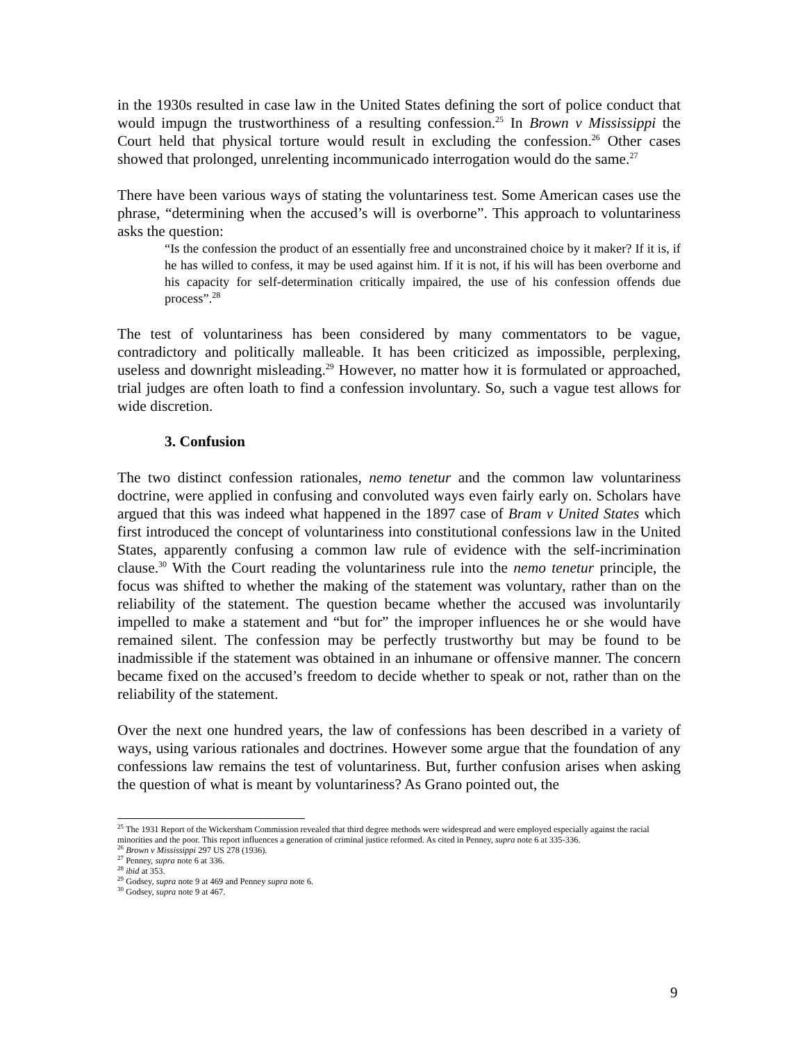in the 1930s resulted in case law in the United States defining the sort of police conduct that would impugn the trustworthiness of a resulting confession.<sup>25</sup> In Brown v Mississippi the Court held that physical torture would result in excluding the confession.<sup>26</sup> Other cases showed that prolonged, unrelenting incommunicado interrogation would do the same.<sup>27</sup>
There have been various ways of stating the voluntariness test. Some American cases use the phrase, “determining when the accused’s will is overborne”. This approach to voluntariness asks the question:
“Is the confession the product of an essentially free and unconstrained choice by it maker? If it is, if he has willed to confess, it may be used against him. If it is not, if his will has been overborne and his capacity for self-determination critically impaired, the use of his confession offends due process”.<sup>28</sup>
The test of voluntariness has been considered by many commentators to be vague, contradictory and politically malleable. It has been criticized as impossible, perplexing, useless and downright misleading.<sup>29</sup> However, no matter how it is formulated or approached, trial judges are often loath to find a confession involuntary. So, such a vague test allows for wide discretion.
3. Confusion
The two distinct confession rationales, nemo tenetur and the common law voluntariness doctrine, were applied in confusing and convoluted ways even fairly early on. Scholars have argued that this was indeed what happened in the 1897 case of Bram v United States which first introduced the concept of voluntariness into constitutional confessions law in the United States, apparently confusing a common law rule of evidence with the self-incrimination clause.<sup>30</sup> With the Court reading the voluntariness rule into the nemo tenetur principle, the focus was shifted to whether the making of the statement was voluntary, rather than on the reliability of the statement. The question became whether the accused was involuntarily impelled to make a statement and “but for” the improper influences he or she would have remained silent. The confession may be perfectly trustworthy but may be found to be inadmissible if the statement was obtained in an inhumane or offensive manner. The concern became fixed on the accused’s freedom to decide whether to speak or not, rather than on the reliability of the statement.
Over the next one hundred years, the law of confessions has been described in a variety of ways, using various rationales and doctrines. However some argue that the foundation of any confessions law remains the test of voluntariness. But, further confusion arises when asking the question of what is meant by voluntariness? As Grano pointed out, the
<sup>25</sup> The 1931 Report of the Wickersham Commission revealed that third degree methods were widespread and were employed especially against the racial minorities and the poor. This report influences a generation of criminal justice reformed. As cited in Penney, supra note 6 at 335-336.
<sup>26</sup> Brown v Mississippi 297 US 278 (1936).
<sup>27</sup> Penney, supra note 6 at 336.
<sup>28</sup> ibid at 353.
<sup>29</sup> Godsey, supra note 9 at 469 and Penney supra note 6.
<sup>30</sup> Godsey, supra note 9 at 467.
9